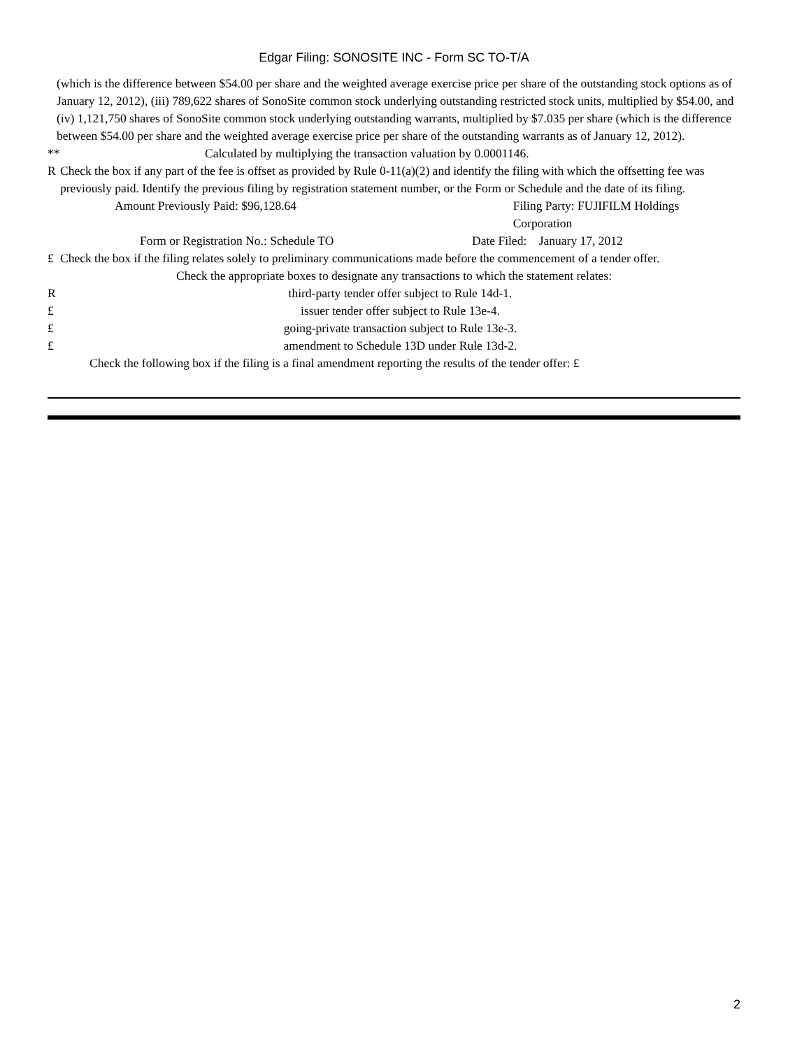Edgar Filing: SONOSITE INC - Form SC TO-T/A
(which is the difference between $54.00 per share and the weighted average exercise price per share of the outstanding stock options as of January 12, 2012), (iii) 789,622 shares of SonoSite common stock underlying outstanding restricted stock units, multiplied by $54.00, and (iv) 1,121,750 shares of SonoSite common stock underlying outstanding warrants, multiplied by $7.035 per share (which is the difference between $54.00 per share and the weighted average exercise price per share of the outstanding warrants as of January 12, 2012).
** Calculated by multiplying the transaction valuation by 0.0001146.
R Check the box if any part of the fee is offset as provided by Rule 0-11(a)(2) and identify the filing with which the offsetting fee was previously paid. Identify the previous filing by registration statement number, or the Form or Schedule and the date of its filing.
Amount Previously Paid: $96,128.64 Filing Party: FUJIFILM Holdings Corporation
Form or Registration No.: Schedule TO Date Filed: January 17, 2012
£ Check the box if the filing relates solely to preliminary communications made before the commencement of a tender offer.
Check the appropriate boxes to designate any transactions to which the statement relates:
Rthird-party tender offer subject to Rule 14d-1.
£ issuer tender offer subject to Rule 13e-4.
£ going-private transaction subject to Rule 13e-3.
£ amendment to Schedule 13D under Rule 13d-2.
Check the following box if the filing is a final amendment reporting the results of the tender offer: £
2